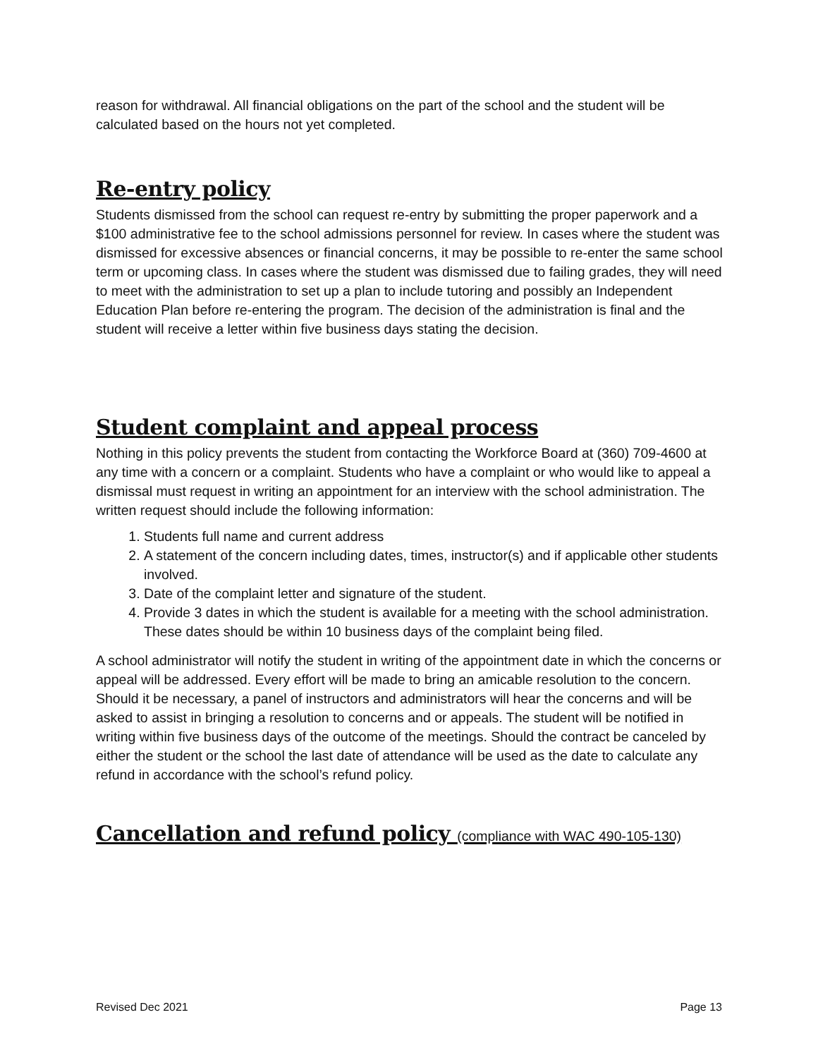reason for withdrawal. All financial obligations on the part of the school and the student will be calculated based on the hours not yet completed.
Re-entry policy
Students dismissed from the school can request re-entry by submitting the proper paperwork and a $100 administrative fee to the school admissions personnel for review. In cases where the student was dismissed for excessive absences or financial concerns, it may be possible to re-enter the same school term or upcoming class. In cases where the student was dismissed due to failing grades, they will need to meet with the administration to set up a plan to include tutoring and possibly an Independent Education Plan before re-entering the program. The decision of the administration is final and the student will receive a letter within five business days stating the decision.
Student complaint and appeal process
Nothing in this policy prevents the student from contacting the Workforce Board at (360) 709-4600 at any time with a concern or a complaint. Students who have a complaint or who would like to appeal a dismissal must request in writing an appointment for an interview with the school administration. The written request should include the following information:
1. Students full name and current address
2. A statement of the concern including dates, times, instructor(s) and if applicable other students involved.
3. Date of the complaint letter and signature of the student.
4. Provide 3 dates in which the student is available for a meeting with the school administration. These dates should be within 10 business days of the complaint being filed.
A school administrator will notify the student in writing of the appointment date in which the concerns or appeal will be addressed. Every effort will be made to bring an amicable resolution to the concern. Should it be necessary, a panel of instructors and administrators will hear the concerns and will be asked to assist in bringing a resolution to concerns and or appeals. The student will be notified in writing within five business days of the outcome of the meetings. Should the contract be canceled by either the student or the school the last date of attendance will be used as the date to calculate any refund in accordance with the school’s refund policy.
Cancellation and refund policy (compliance with WAC 490-105-130)
Revised Dec 2021 Page 13